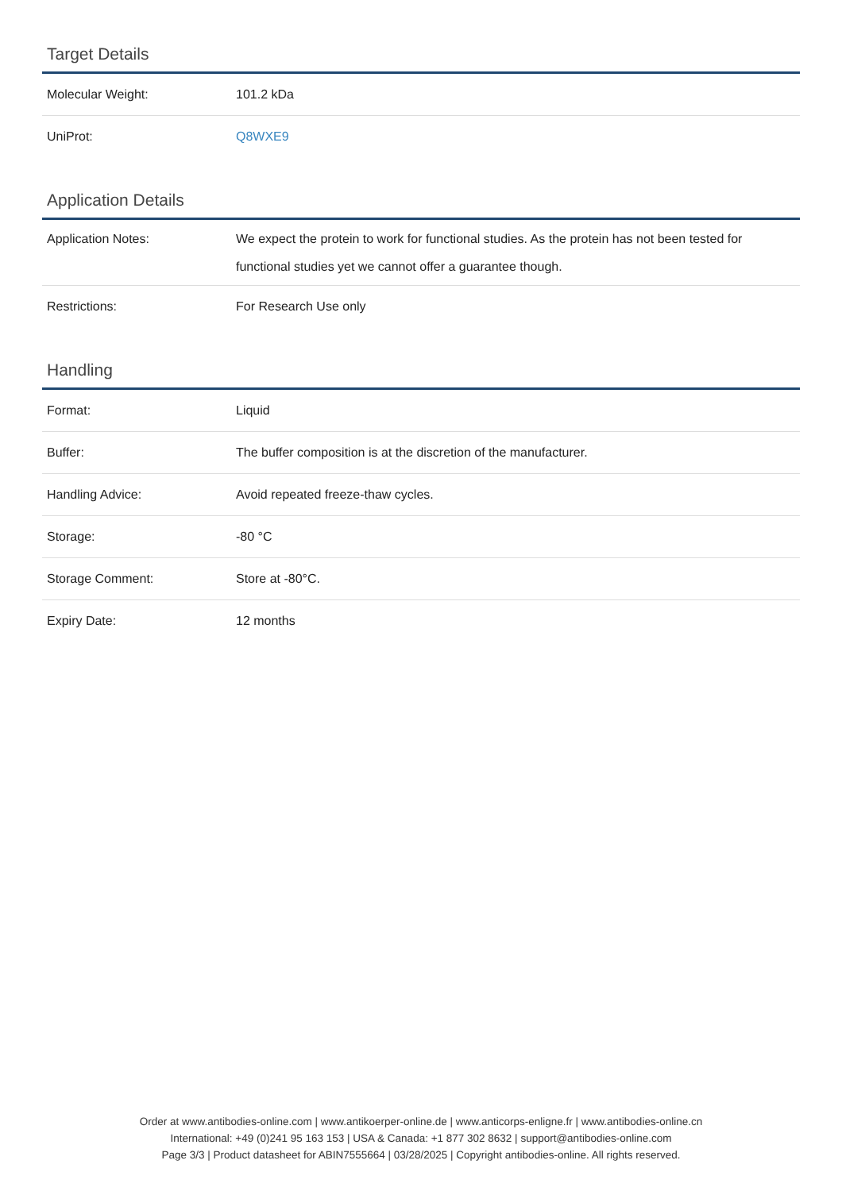Target Details
| Molecular Weight: | 101.2 kDa |
| UniProt: | Q8WXE9 |
Application Details
| Application Notes: | We expect the protein to work for functional studies. As the protein has not been tested for functional studies yet we cannot offer a guarantee though. |
| Restrictions: | For Research Use only |
Handling
| Format: | Liquid |
| Buffer: | The buffer composition is at the discretion of the manufacturer. |
| Handling Advice: | Avoid repeated freeze-thaw cycles. |
| Storage: | -80 °C |
| Storage Comment: | Store at -80°C. |
| Expiry Date: | 12 months |
Order at www.antibodies-online.com | www.antikoerper-online.de | www.anticorps-enligne.fr | www.antibodies-online.cn
International: +49 (0)241 95 163 153 | USA & Canada: +1 877 302 8632 | support@antibodies-online.com
Page 3/3 | Product datasheet for ABIN7555664 | 03/28/2025 | Copyright antibodies-online. All rights reserved.